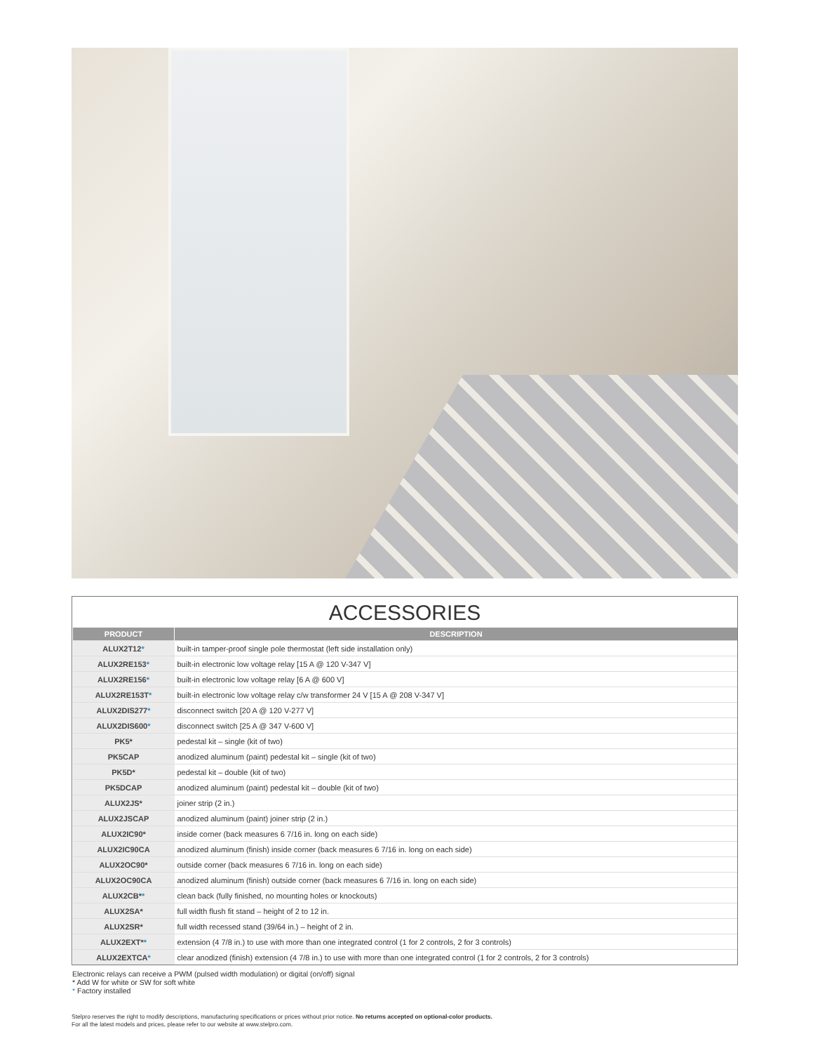ACCESSORIES
| PRODUCT | DESCRIPTION |
| --- | --- |
| ALUX2T12 * | built-in tamper-proof single pole thermostat (left side installation only) |
| ALUX2RE153 * | built-in electronic low voltage relay [15 A @ 120 V-347 V] |
| ALUX2RE156 * | built-in electronic low voltage relay [6 A @ 600 V] |
| ALUX2RE153T * | built-in electronic low voltage relay c/w transformer 24 V [15 A @ 208 V-347 V] |
| ALUX2DIS277 * | disconnect switch [20 A @ 120 V-277 V] |
| ALUX2DIS600 * | disconnect switch [25 A @ 347 V-600 V] |
| PK5* | pedestal kit – single (kit of two) |
| PK5CAP | anodized aluminum (paint) pedestal kit – single (kit of two) |
| PK5D* | pedestal kit – double (kit of two) |
| PK5DCAP | anodized aluminum (paint) pedestal kit – double (kit of two) |
| ALUX2JS* | joiner strip (2 in.) |
| ALUX2JSCAP | anodized aluminum (paint) joiner strip (2 in.) |
| ALUX2IC90* | inside corner (back measures 6 7/16 in. long on each side) |
| ALUX2IC90CA | anodized aluminum (finish) inside corner (back measures 6 7/16 in. long on each side) |
| ALUX2OC90* | outside corner (back measures 6 7/16 in. long on each side) |
| ALUX2OC90CA | anodized aluminum (finish) outside corner (back measures 6 7/16 in. long on each side) |
| ALUX2CB* * | clean back (fully finished, no mounting holes or knockouts) |
| ALUX2SA* | full width flush fit stand – height of 2 to 12 in. |
| ALUX2SR* | full width recessed stand (39/64 in.) – height of 2 in. |
| ALUX2EXT* * | extension (4 7/8 in.) to use with more than one integrated control (1 for 2 controls, 2 for 3 controls) |
| ALUX2EXTCA * | clear anodized (finish) extension (4 7/8 in.) to use with more than one integrated control (1 for 2 controls, 2 for 3 controls) |
Electronic relays can receive a PWM (pulsed width modulation) or digital (on/off) signal
* Add W for white or SW for soft white
* Factory installed
Stelpro reserves the right to modify descriptions, manufacturing specifications or prices without prior notice. No returns accepted on optional-color products.
For all the latest models and prices, please refer to our website at www.stelpro.com.